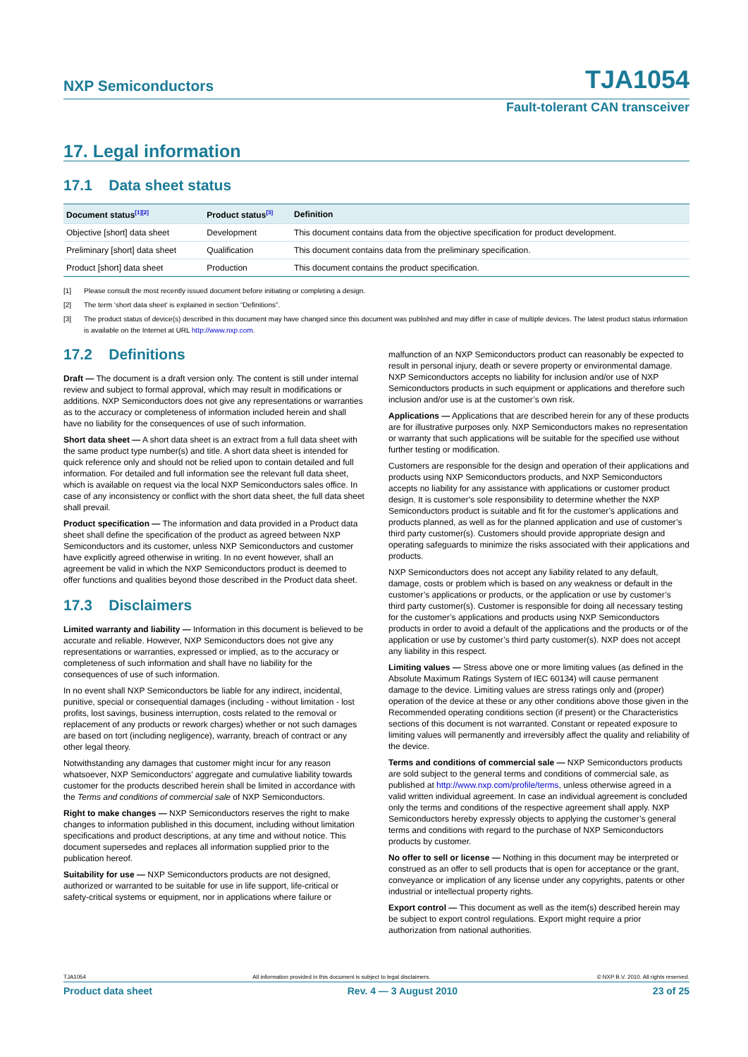NXP Semiconductors TJA1054
Fault-tolerant CAN transceiver
17. Legal information
17.1 Data sheet status
| Document status<sup>[1][2]</sup> | Product status<sup>[3]</sup> | Definition |
| --- | --- | --- |
| Objective [short] data sheet | Development | This document contains data from the objective specification for product development. |
| Preliminary [short] data sheet | Qualification | This document contains data from the preliminary specification. |
| Product [short] data sheet | Production | This document contains the product specification. |
[1] Please consult the most recently issued document before initiating or completing a design.
[2] The term ‘short data sheet’ is explained in section “Definitions”.
[3] The product status of device(s) described in this document may have changed since this document was published and may differ in case of multiple devices. The latest product status information is available on the Internet at URL http://www.nxp.com.
17.2 Definitions
Draft — The document is a draft version only. The content is still under internal review and subject to formal approval, which may result in modifications or additions. NXP Semiconductors does not give any representations or warranties as to the accuracy or completeness of information included herein and shall have no liability for the consequences of use of such information.
Short data sheet — A short data sheet is an extract from a full data sheet with the same product type number(s) and title. A short data sheet is intended for quick reference only and should not be relied upon to contain detailed and full information. For detailed and full information see the relevant full data sheet, which is available on request via the local NXP Semiconductors sales office. In case of any inconsistency or conflict with the short data sheet, the full data sheet shall prevail.
Product specification — The information and data provided in a Product data sheet shall define the specification of the product as agreed between NXP Semiconductors and its customer, unless NXP Semiconductors and customer have explicitly agreed otherwise in writing. In no event however, shall an agreement be valid in which the NXP Semiconductors product is deemed to offer functions and qualities beyond those described in the Product data sheet.
17.3 Disclaimers
Limited warranty and liability — Information in this document is believed to be accurate and reliable. However, NXP Semiconductors does not give any representations or warranties, expressed or implied, as to the accuracy or completeness of such information and shall have no liability for the consequences of use of such information.
In no event shall NXP Semiconductors be liable for any indirect, incidental, punitive, special or consequential damages (including - without limitation - lost profits, lost savings, business interruption, costs related to the removal or replacement of any products or rework charges) whether or not such damages are based on tort (including negligence), warranty, breach of contract or any other legal theory.
Notwithstanding any damages that customer might incur for any reason whatsoever, NXP Semiconductors’ aggregate and cumulative liability towards customer for the products described herein shall be limited in accordance with the Terms and conditions of commercial sale of NXP Semiconductors.
Right to make changes — NXP Semiconductors reserves the right to make changes to information published in this document, including without limitation specifications and product descriptions, at any time and without notice. This document supersedes and replaces all information supplied prior to the publication hereof.
Suitability for use — NXP Semiconductors products are not designed, authorized or warranted to be suitable for use in life support, life-critical or safety-critical systems or equipment, nor in applications where failure or
malfunction of an NXP Semiconductors product can reasonably be expected to result in personal injury, death or severe property or environmental damage. NXP Semiconductors accepts no liability for inclusion and/or use of NXP Semiconductors products in such equipment or applications and therefore such inclusion and/or use is at the customer’s own risk.
Applications — Applications that are described herein for any of these products are for illustrative purposes only. NXP Semiconductors makes no representation or warranty that such applications will be suitable for the specified use without further testing or modification.
Customers are responsible for the design and operation of their applications and products using NXP Semiconductors products, and NXP Semiconductors accepts no liability for any assistance with applications or customer product design. It is customer’s sole responsibility to determine whether the NXP Semiconductors product is suitable and fit for the customer’s applications and products planned, as well as for the planned application and use of customer’s third party customer(s). Customers should provide appropriate design and operating safeguards to minimize the risks associated with their applications and products.
NXP Semiconductors does not accept any liability related to any default, damage, costs or problem which is based on any weakness or default in the customer’s applications or products, or the application or use by customer’s third party customer(s). Customer is responsible for doing all necessary testing for the customer’s applications and products using NXP Semiconductors products in order to avoid a default of the applications and the products or of the application or use by customer’s third party customer(s). NXP does not accept any liability in this respect.
Limiting values — Stress above one or more limiting values (as defined in the Absolute Maximum Ratings System of IEC 60134) will cause permanent damage to the device. Limiting values are stress ratings only and (proper) operation of the device at these or any other conditions above those given in the Recommended operating conditions section (if present) or the Characteristics sections of this document is not warranted. Constant or repeated exposure to limiting values will permanently and irreversibly affect the quality and reliability of the device.
Terms and conditions of commercial sale — NXP Semiconductors products are sold subject to the general terms and conditions of commercial sale, as published at http://www.nxp.com/profile/terms, unless otherwise agreed in a valid written individual agreement. In case an individual agreement is concluded only the terms and conditions of the respective agreement shall apply. NXP Semiconductors hereby expressly objects to applying the customer’s general terms and conditions with regard to the purchase of NXP Semiconductors products by customer.
No offer to sell or license — Nothing in this document may be interpreted or construed as an offer to sell products that is open for acceptance or the grant, conveyance or implication of any license under any copyrights, patents or other industrial or intellectual property rights.
Export control — This document as well as the item(s) described herein may be subject to export control regulations. Export might require a prior authorization from national authorities.
TJA1054 All information provided in this document is subject to legal disclaimers. © NXP B.V. 2010. All rights reserved.
Product data sheet Rev. 4 — 3 August 2010 23 of 25